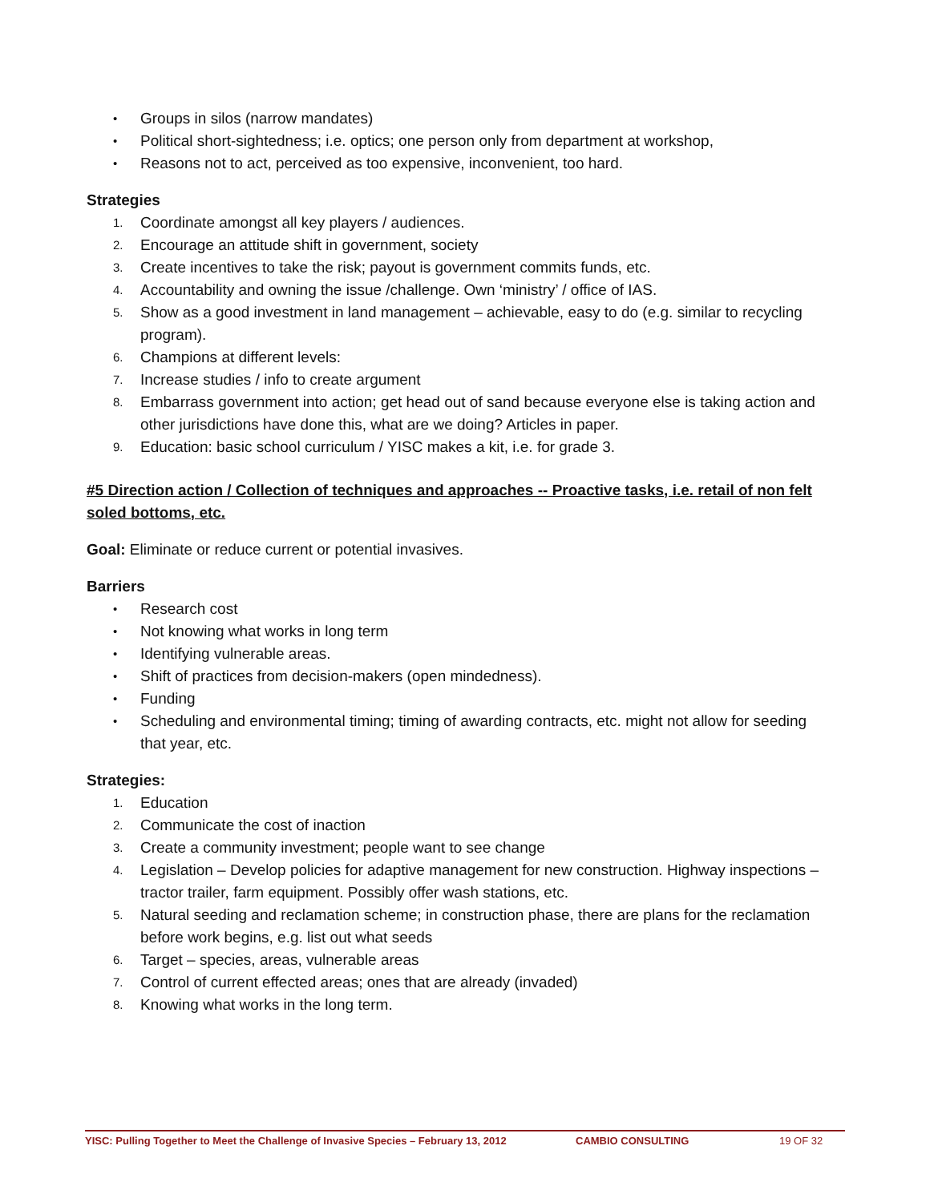• Groups in silos (narrow mandates)
• Political short-sightedness; i.e. optics; one person only from department at workshop,
• Reasons not to act, perceived as too expensive, inconvenient, too hard.
Strategies
1. Coordinate amongst all key players / audiences.
2. Encourage an attitude shift in government, society
3. Create incentives to take the risk; payout is government commits funds, etc.
4. Accountability and owning the issue /challenge. Own ‘ministry’ / office of IAS.
5. Show as a good investment in land management – achievable, easy to do (e.g. similar to recycling program).
6. Champions at different levels:
7. Increase studies / info to create argument
8. Embarrass government into action; get head out of sand because everyone else is taking action and other jurisdictions have done this, what are we doing? Articles in paper.
9. Education: basic school curriculum / YISC makes a kit, i.e. for grade 3.
#5 Direction action / Collection of techniques and approaches -- Proactive tasks, i.e. retail of non felt soled bottoms, etc.
Goal: Eliminate or reduce current or potential invasives.
Barriers
• Research cost
• Not knowing what works in long term
• Identifying vulnerable areas.
• Shift of practices from decision-makers (open mindedness).
• Funding
• Scheduling and environmental timing; timing of awarding contracts, etc. might not allow for seeding that year, etc.
Strategies:
1. Education
2. Communicate the cost of inaction
3. Create a community investment; people want to see change
4. Legislation – Develop policies for adaptive management for new construction. Highway inspections – tractor trailer, farm equipment. Possibly offer wash stations, etc.
5. Natural seeding and reclamation scheme; in construction phase, there are plans for the reclamation before work begins, e.g. list out what seeds
6. Target – species, areas, vulnerable areas
7. Control of current effected areas; ones that are already (invaded)
8. Knowing what works in the long term.
YISC: Pulling Together to Meet the Challenge of Invasive Species – February 13, 2012 CAMBIO CONSULTING 19 OF 32